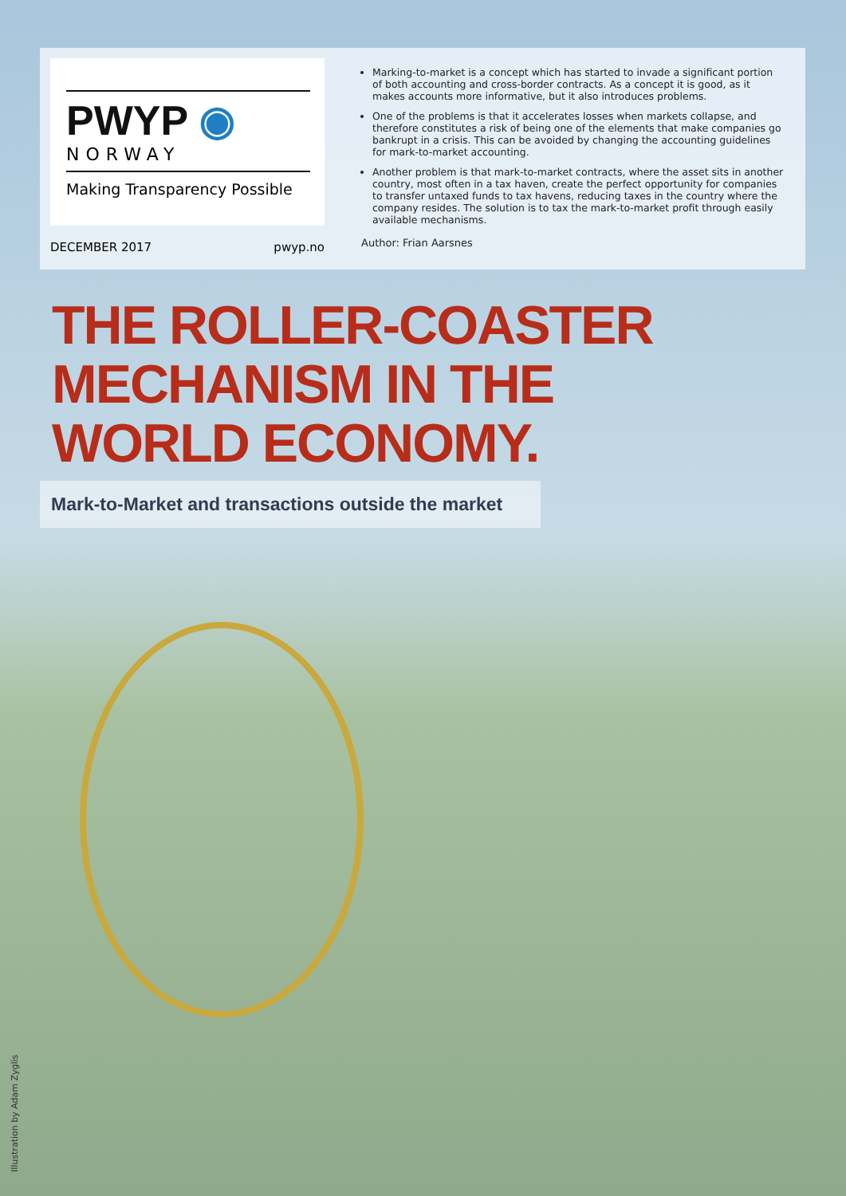PWYP ◉
NORWAY
Making Transparency Possible
DECEMBER 2017 pwyp.no
Marking-to-market is a concept which has started to invade a significant portion of both accounting and cross-border contracts. As a concept it is good, as it makes accounts more informative, but it also introduces problems.
One of the problems is that it accelerates losses when markets collapse, and therefore constitutes a risk of being one of the elements that make companies go bankrupt in a crisis. This can be avoided by changing the accounting guidelines for mark-to-market accounting.
Another problem is that mark-to-market contracts, where the asset sits in another country, most often in a tax haven, create the perfect opportunity for companies to transfer untaxed funds to tax havens, reducing taxes in the country where the company resides. The solution is to tax the mark-to-market profit through easily available mechanisms.
Author: Frian Aarsnes
THE ROLLER-COASTER
MECHANISM IN THE
WORLD ECONOMY.
Mark-to-Market and transactions outside the market
Illustration by Adam Zyglis